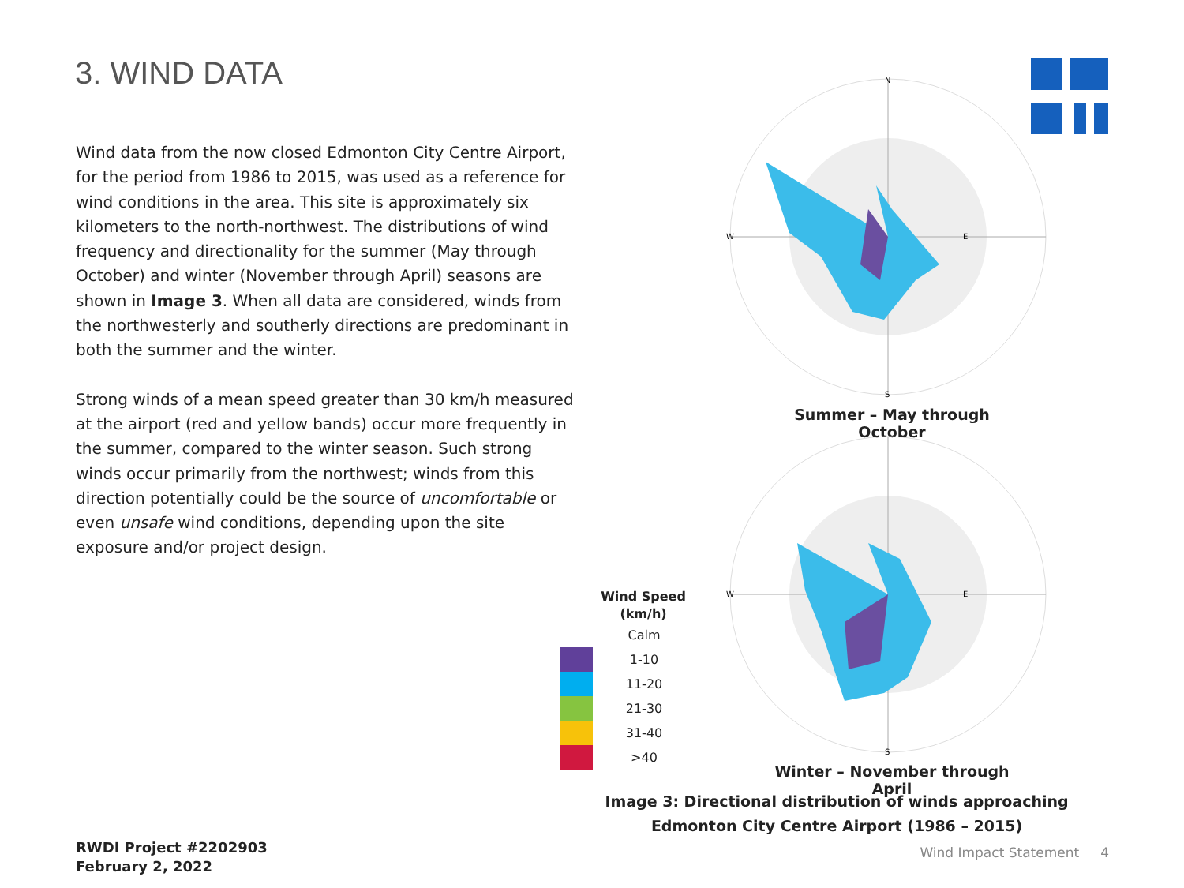3. WIND DATA
Wind data from the now closed Edmonton City Centre Airport, for the period from 1986 to 2015, was used as a reference for wind conditions in the area. This site is approximately six kilometers to the north-northwest. The distributions of wind frequency and directionality for the summer (May through October) and winter (November through April) seasons are shown in Image 3. When all data are considered, winds from the northwesterly and southerly directions are predominant in both the summer and the winter.
Strong winds of a mean speed greater than 30 km/h measured at the airport (red and yellow bands) occur more frequently in the summer, compared to the winter season. Such strong winds occur primarily from the northwest; winds from this direction potentially could be the source of uncomfortable or even unsafe wind conditions, depending upon the site exposure and/or project design.
N
E
S
W
Summer – May through October
S
E
W
Winter – November through April
Wind Speed (km/h)
Calm
1-10
11-20
21-30
31-40
>40
Image 3: Directional distribution of winds approaching Edmonton City Centre Airport (1986 – 2015)
RWDI Project #2202903
February 2, 2022
Wind Impact Statement 4